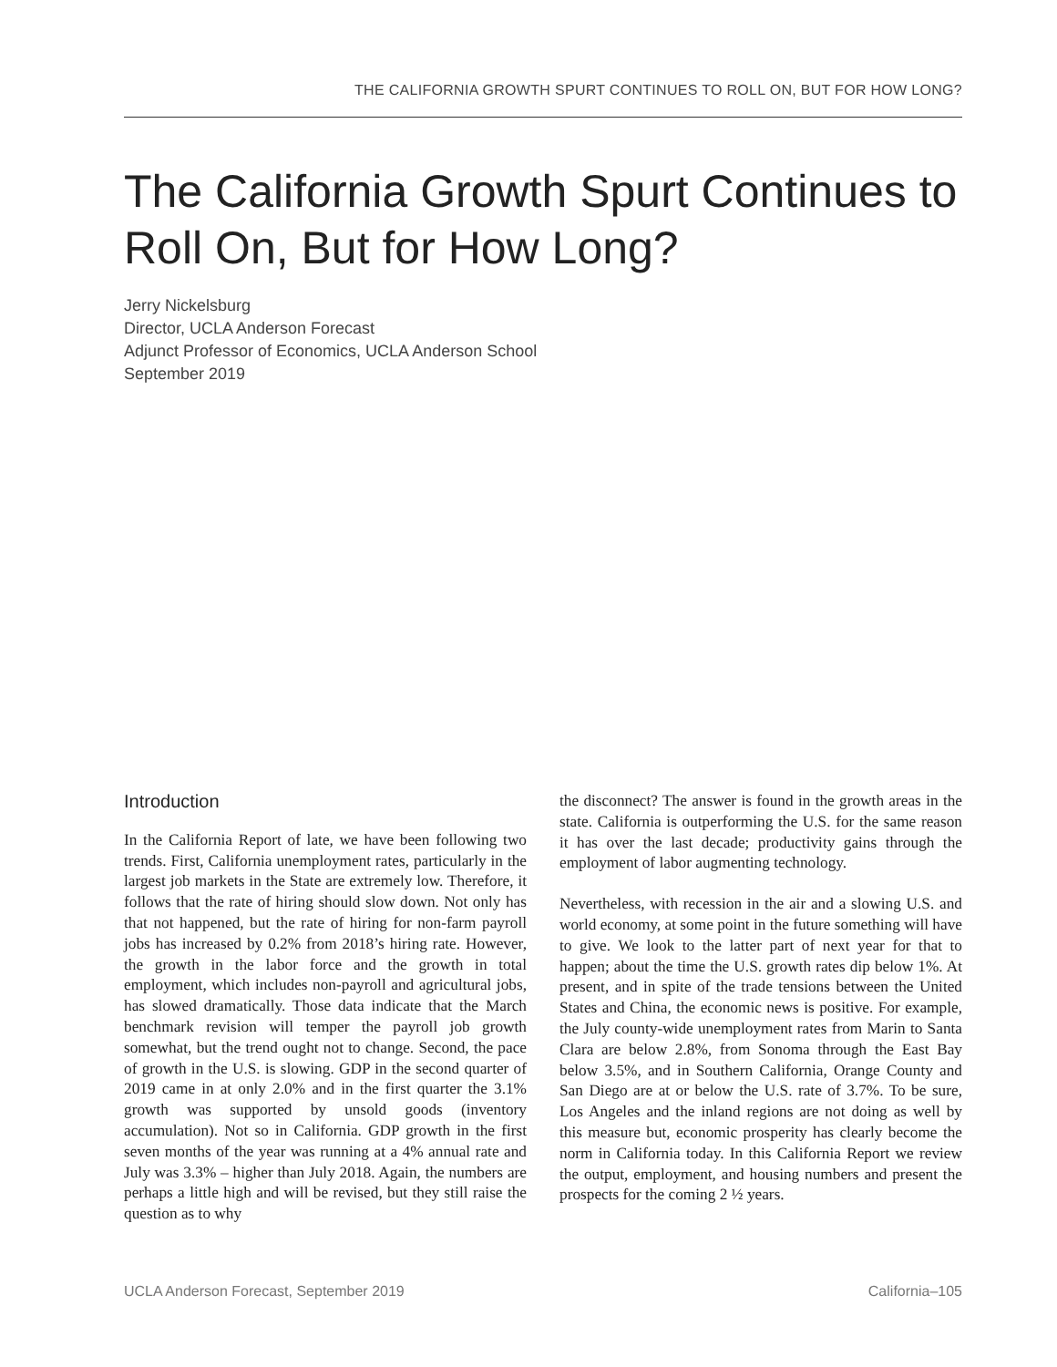THE CALIFORNIA GROWTH SPURT CONTINUES TO ROLL ON, BUT FOR HOW LONG?
The California Growth Spurt Continues to Roll On, But for How Long?
Jerry Nickelsburg
Director, UCLA Anderson Forecast
Adjunct Professor of Economics, UCLA Anderson School
September 2019
Introduction
In the California Report of late, we have been following two trends. First, California unemployment rates, particularly in the largest job markets in the State are extremely low. Therefore, it follows that the rate of hiring should slow down. Not only has that not happened, but the rate of hiring for non-farm payroll jobs has increased by 0.2% from 2018’s hiring rate. However, the growth in the labor force and the growth in total employment, which includes non-payroll and agricultural jobs, has slowed dramatically. Those data indicate that the March benchmark revision will temper the payroll job growth somewhat, but the trend ought not to change. Second, the pace of growth in the U.S. is slowing. GDP in the second quarter of 2019 came in at only 2.0% and in the first quarter the 3.1% growth was supported by unsold goods (inventory accumulation). Not so in California. GDP growth in the first seven months of the year was running at a 4% annual rate and July was 3.3% – higher than July 2018. Again, the numbers are perhaps a little high and will be revised, but they still raise the question as to why
the disconnect? The answer is found in the growth areas in the state. California is outperforming the U.S. for the same reason it has over the last decade; productivity gains through the employment of labor augmenting technology.
Nevertheless, with recession in the air and a slowing U.S. and world economy, at some point in the future something will have to give. We look to the latter part of next year for that to happen; about the time the U.S. growth rates dip below 1%. At present, and in spite of the trade tensions between the United States and China, the economic news is positive. For example, the July county-wide unemployment rates from Marin to Santa Clara are below 2.8%, from Sonoma through the East Bay below 3.5%, and in Southern California, Orange County and San Diego are at or below the U.S. rate of 3.7%. To be sure, Los Angeles and the inland regions are not doing as well by this measure but, economic prosperity has clearly become the norm in California today. In this California Report we review the output, employment, and housing numbers and present the prospects for the coming 2 ½ years.
UCLA Anderson Forecast, September 2019 California–105